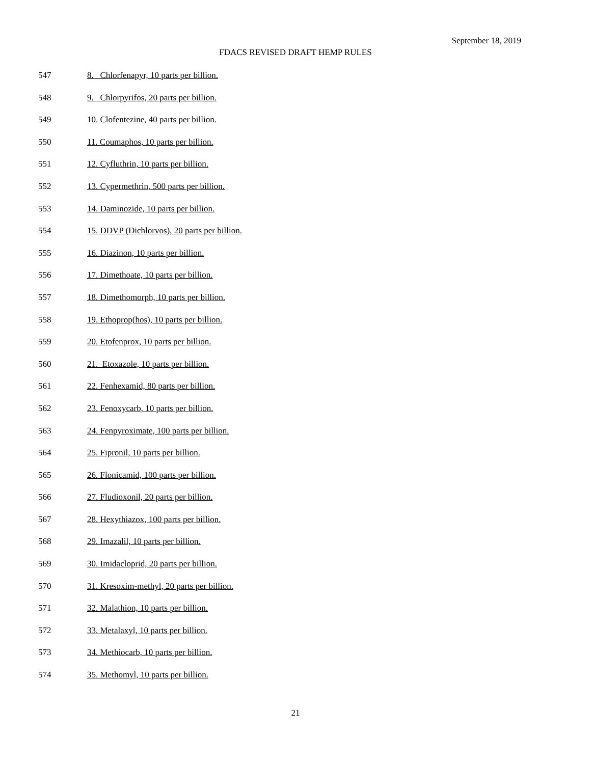September 18, 2019
FDACS REVISED DRAFT HEMP RULES
547 8. Chlorfenapyr, 10 parts per billion.
548 9. Chlorpyrifos, 20 parts per billion.
549 10. Clofentezine, 40 parts per billion.
550 11. Coumaphos, 10 parts per billion.
551 12. Cyfluthrin, 10 parts per billion.
552 13. Cypermethrin, 500 parts per billion.
553 14. Daminozide, 10 parts per billion.
554 15. DDVP (Dichlorvos), 20 parts per billion.
555 16. Diazinon, 10 parts per billion.
556 17. Dimethoate, 10 parts per billion.
557 18. Dimethomorph, 10 parts per billion.
558 19. Ethoprop(hos), 10 parts per billion.
559 20. Etofenprox, 10 parts per billion.
560 21. Etoxazole, 10 parts per billion.
561 22. Fenhexamid, 80 parts per billion.
562 23. Fenoxycarb, 10 parts per billion.
563 24. Fenpyroximate, 100 parts per billion.
564 25. Fipronil, 10 parts per billion.
565 26. Flonicamid, 100 parts per billion.
566 27. Fludioxonil, 20 parts per billion.
567 28. Hexythiazox, 100 parts per billion.
568 29. Imazalil, 10 parts per billion.
569 30. Imidacloprid, 20 parts per billion.
570 31. Kresoxim-methyl, 20 parts per billion.
571 32. Malathion, 10 parts per billion.
572 33. Metalaxyl, 10 parts per billion.
573 34. Methiocarb, 10 parts per billion.
574 35. Methomyl, 10 parts per billion.
21